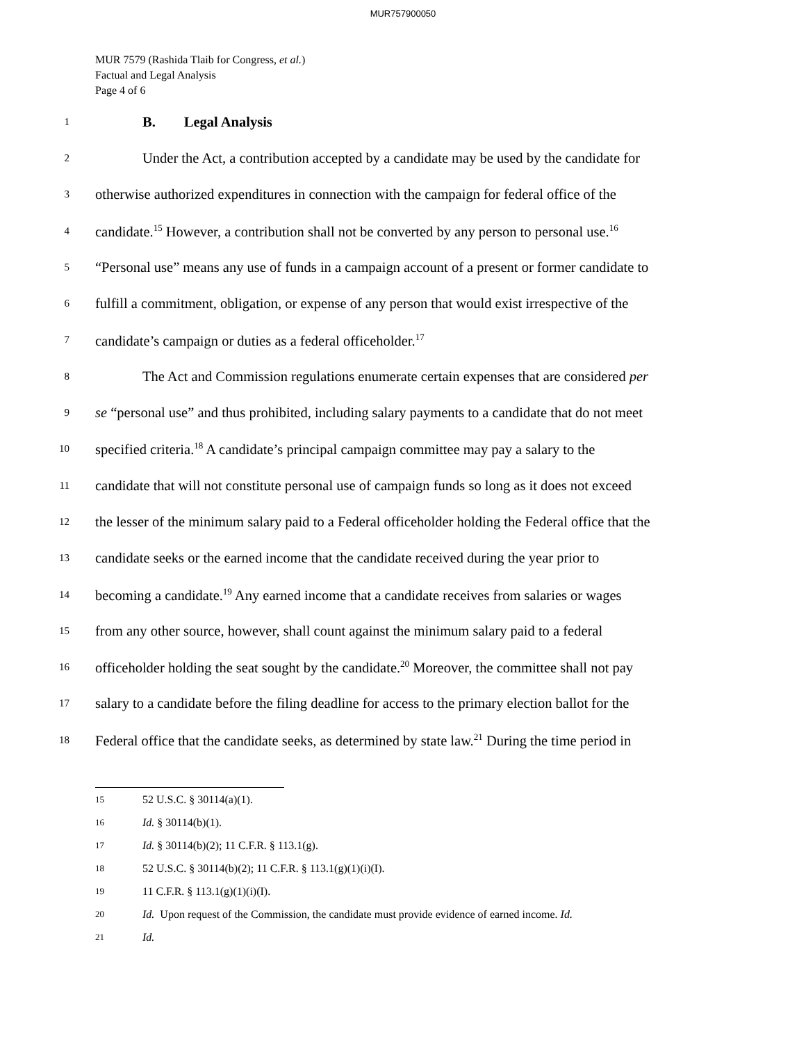MUR757900050
MUR 7579 (Rashida Tlaib for Congress, et al.)
Factual and Legal Analysis
Page 4 of 6
1 B. Legal Analysis
2 Under the Act, a contribution accepted by a candidate may be used by the candidate for
3 otherwise authorized expenditures in connection with the campaign for federal office of the
4 candidate.<sup>15</sup> However, a contribution shall not be converted by any person to personal use.<sup>16</sup>
5 “Personal use” means any use of funds in a campaign account of a present or former candidate to
6 fulfill a commitment, obligation, or expense of any person that would exist irrespective of the
7 candidate’s campaign or duties as a federal officeholder.<sup>17</sup>
8 The Act and Commission regulations enumerate certain expenses that are considered per
9 se “personal use” and thus prohibited, including salary payments to a candidate that do not meet
10 specified criteria.<sup>18</sup> A candidate’s principal campaign committee may pay a salary to the
11 candidate that will not constitute personal use of campaign funds so long as it does not exceed
12 the lesser of the minimum salary paid to a Federal officeholder holding the Federal office that the
13 candidate seeks or the earned income that the candidate received during the year prior to
14 becoming a candidate.<sup>19</sup> Any earned income that a candidate receives from salaries or wages
15 from any other source, however, shall count against the minimum salary paid to a federal
16 officeholder holding the seat sought by the candidate.<sup>20</sup> Moreover, the committee shall not pay
17 salary to a candidate before the filing deadline for access to the primary election ballot for the
18 Federal office that the candidate seeks, as determined by state law.<sup>21</sup> During the time period in
<sup>15</sup> 52 U.S.C. § 30114(a)(1).
<sup>16</sup> Id. § 30114(b)(1).
<sup>17</sup> Id. § 30114(b)(2); 11 C.F.R. § 113.1(g).
<sup>18</sup> 52 U.S.C. § 30114(b)(2); 11 C.F.R. § 113.1(g)(1)(i)(I).
<sup>19</sup> 11 C.F.R. § 113.1(g)(1)(i)(I).
<sup>20</sup> Id. Upon request of the Commission, the candidate must provide evidence of earned income. Id.
<sup>21</sup> Id.